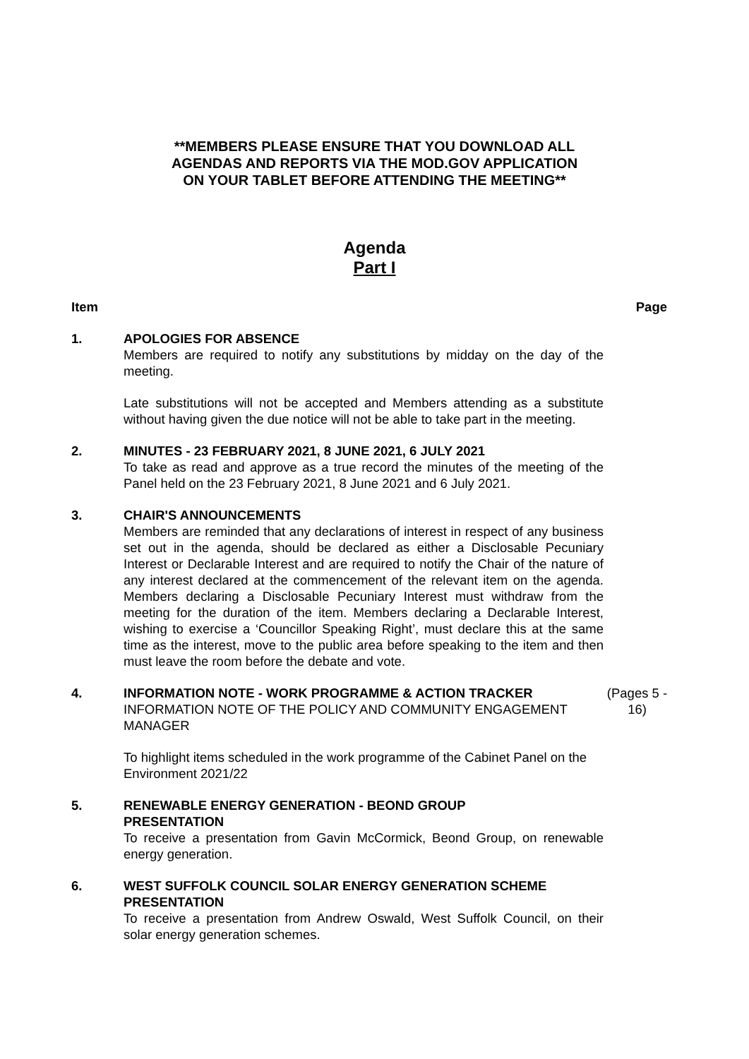**MEMBERS PLEASE ENSURE THAT YOU DOWNLOAD ALL
AGENDAS AND REPORTS VIA THE MOD.GOV APPLICATION
ON YOUR TABLET BEFORE ATTENDING THE MEETING**
Agenda
Part I
Item Page
1. APOLOGIES FOR ABSENCE
Members are required to notify any substitutions by midday on the day of the meeting.
Late substitutions will not be accepted and Members attending as a substitute without having given the due notice will not be able to take part in the meeting.
2. MINUTES - 23 FEBRUARY 2021, 8 JUNE 2021, 6 JULY 2021
To take as read and approve as a true record the minutes of the meeting of the Panel held on the 23 February 2021, 8 June 2021 and 6 July 2021.
3. CHAIR'S ANNOUNCEMENTS
Members are reminded that any declarations of interest in respect of any business set out in the agenda, should be declared as either a Disclosable Pecuniary Interest or Declarable Interest and are required to notify the Chair of the nature of any interest declared at the commencement of the relevant item on the agenda. Members declaring a Disclosable Pecuniary Interest must withdraw from the meeting for the duration of the item. Members declaring a Declarable Interest, wishing to exercise a ‘Councillor Speaking Right’, must declare this at the same time as the interest, move to the public area before speaking to the item and then must leave the room before the debate and vote.
4. INFORMATION NOTE - WORK PROGRAMME & ACTION TRACKER
INFORMATION NOTE OF THE POLICY AND COMMUNITY ENGAGEMENT MANAGER
To highlight items scheduled in the work programme of the Cabinet Panel on the Environment 2021/22
(Pages 5 - 16)
5. RENEWABLE ENERGY GENERATION - BEOND GROUP
PRESENTATION
To receive a presentation from Gavin McCormick, Beond Group, on renewable energy generation.
6. WEST SUFFOLK COUNCIL SOLAR ENERGY GENERATION SCHEME
PRESENTATION
To receive a presentation from Andrew Oswald, West Suffolk Council, on their solar energy generation schemes.